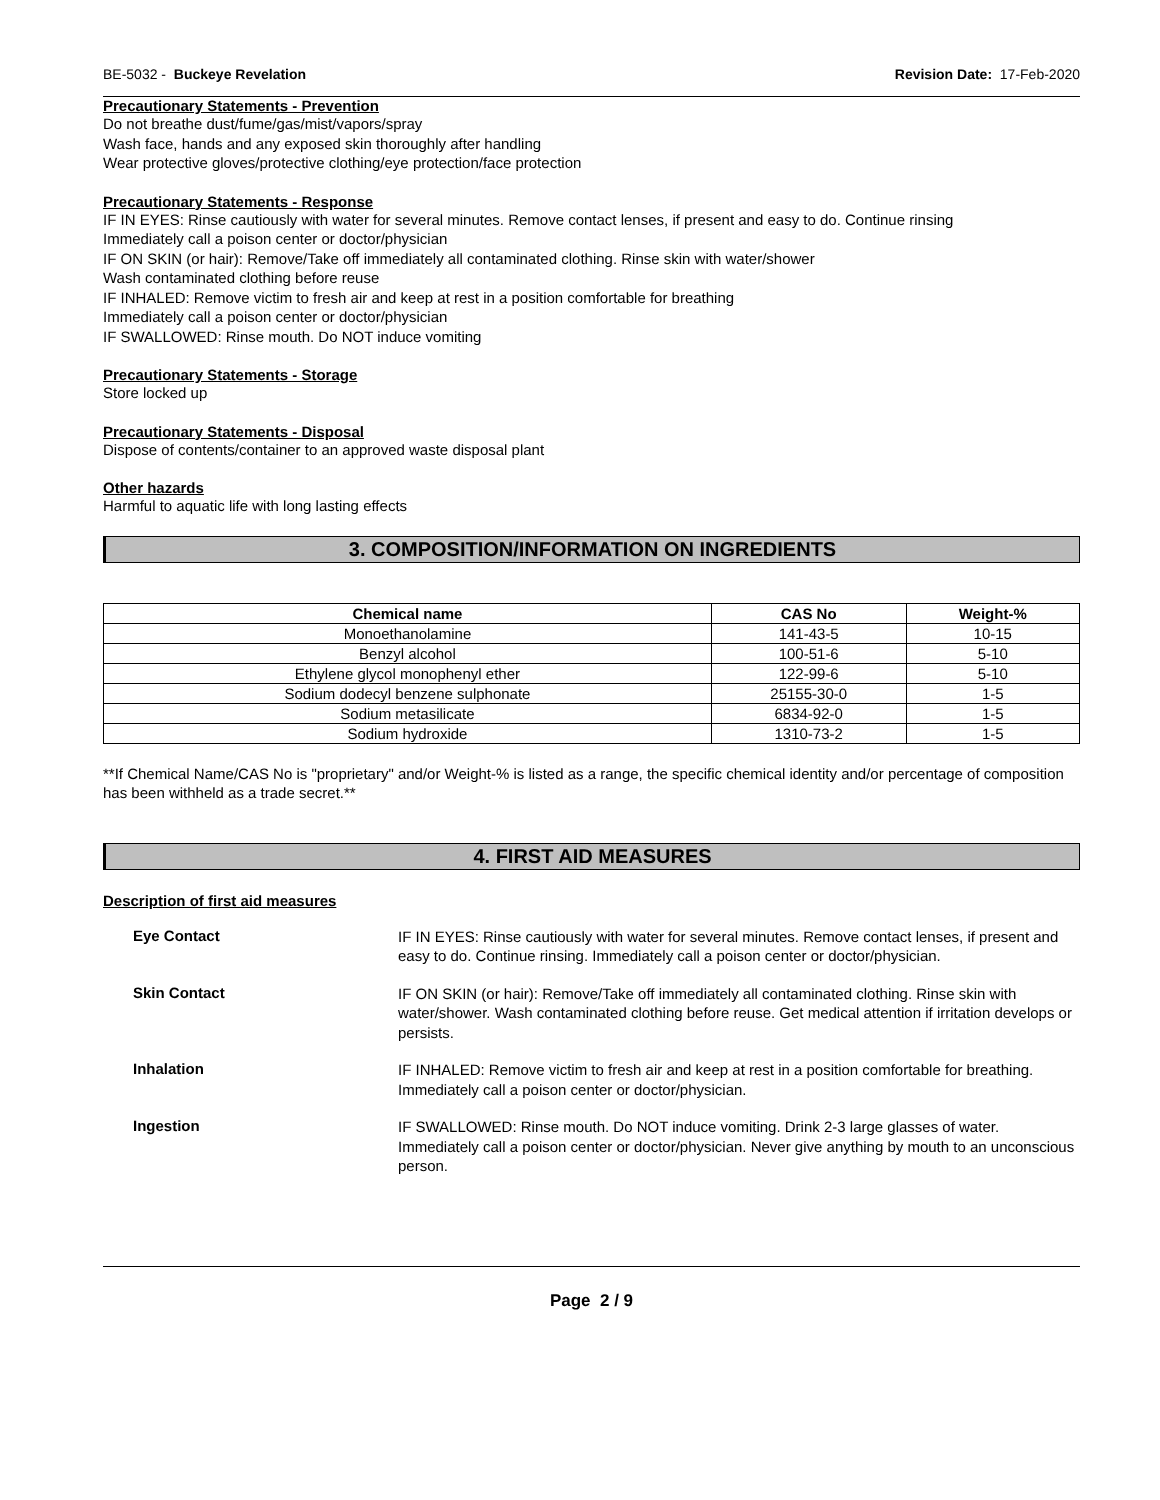BE-5032 - Buckeye Revelation Revision Date: 17-Feb-2020
Precautionary Statements - Prevention
Do not breathe dust/fume/gas/mist/vapors/spray
Wash face, hands and any exposed skin thoroughly after handling
Wear protective gloves/protective clothing/eye protection/face protection
Precautionary Statements - Response
IF IN EYES: Rinse cautiously with water for several minutes. Remove contact lenses, if present and easy to do. Continue rinsing
Immediately call a poison center or doctor/physician
IF ON SKIN (or hair): Remove/Take off immediately all contaminated clothing. Rinse skin with water/shower
Wash contaminated clothing before reuse
IF INHALED: Remove victim to fresh air and keep at rest in a position comfortable for breathing
Immediately call a poison center or doctor/physician
IF SWALLOWED: Rinse mouth. Do NOT induce vomiting
Precautionary Statements - Storage
Store locked up
Precautionary Statements - Disposal
Dispose of contents/container to an approved waste disposal plant
Other hazards
Harmful to aquatic life with long lasting effects
3. COMPOSITION/INFORMATION ON INGREDIENTS
| Chemical name | CAS No | Weight-% |
| --- | --- | --- |
| Monoethanolamine | 141-43-5 | 10-15 |
| Benzyl alcohol | 100-51-6 | 5-10 |
| Ethylene glycol monophenyl ether | 122-99-6 | 5-10 |
| Sodium dodecyl benzene sulphonate | 25155-30-0 | 1-5 |
| Sodium metasilicate | 6834-92-0 | 1-5 |
| Sodium hydroxide | 1310-73-2 | 1-5 |
**If Chemical Name/CAS No is "proprietary" and/or Weight-% is listed as a range, the specific chemical identity and/or percentage of composition has been withheld as a trade secret.**
4. FIRST AID MEASURES
Description of first aid measures
Eye Contact
IF IN EYES: Rinse cautiously with water for several minutes. Remove contact lenses, if present and easy to do. Continue rinsing. Immediately call a poison center or doctor/physician.
Skin Contact
IF ON SKIN (or hair): Remove/Take off immediately all contaminated clothing. Rinse skin with water/shower. Wash contaminated clothing before reuse. Get medical attention if irritation develops or persists.
Inhalation
IF INHALED: Remove victim to fresh air and keep at rest in a position comfortable for breathing. Immediately call a poison center or doctor/physician.
Ingestion
IF SWALLOWED: Rinse mouth. Do NOT induce vomiting. Drink 2-3 large glasses of water. Immediately call a poison center or doctor/physician. Never give anything by mouth to an unconscious person.
Page 2 / 9